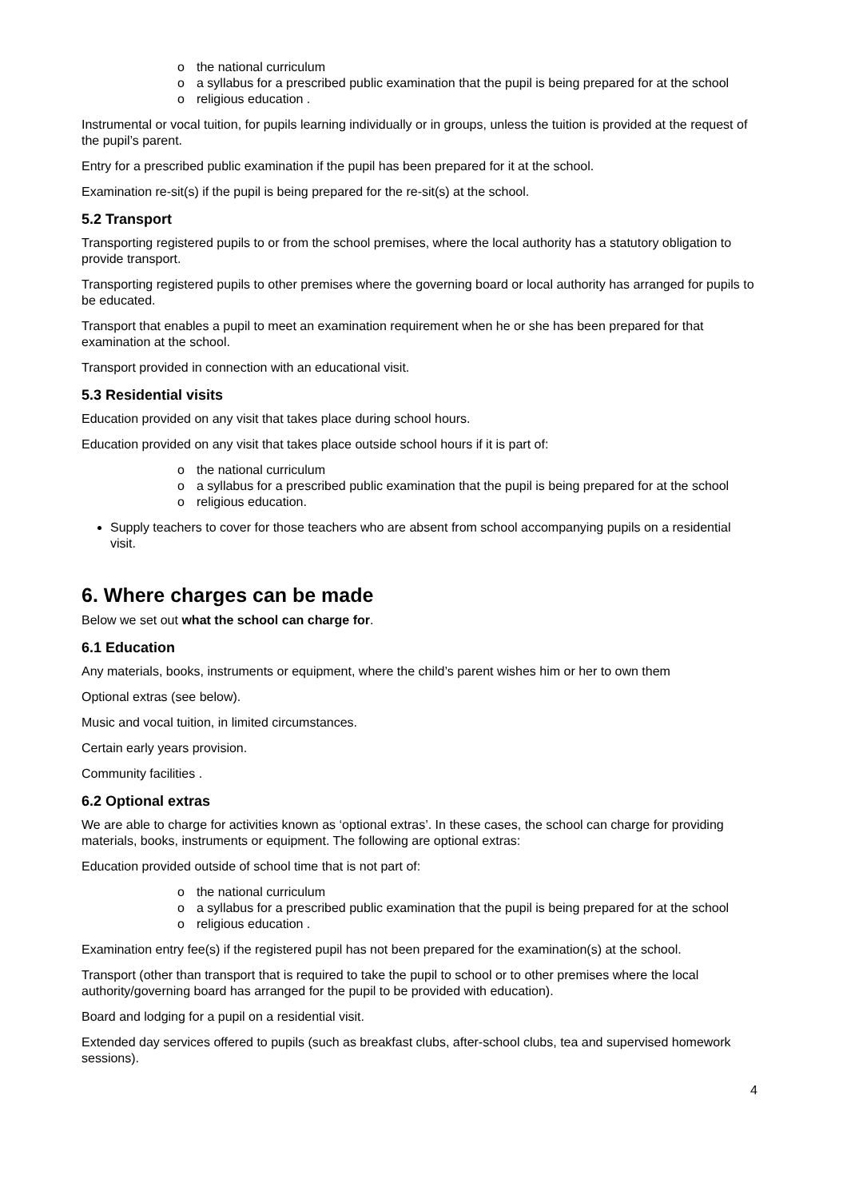o the national curriculum
o a syllabus for a prescribed public examination that the pupil is being prepared for at the school
o religious education .
Instrumental or vocal tuition, for pupils learning individually or in groups, unless the tuition is provided at the request of the pupil’s parent.
Entry for a prescribed public examination if the pupil has been prepared for it at the school.
Examination re-sit(s) if the pupil is being prepared for the re-sit(s) at the school.
5.2 Transport
Transporting registered pupils to or from the school premises, where the local authority has a statutory obligation to provide transport.
Transporting registered pupils to other premises where the governing board or local authority has arranged for pupils to be educated.
Transport that enables a pupil to meet an examination requirement when he or she has been prepared for that examination at the school.
Transport provided in connection with an educational visit.
5.3 Residential visits
Education provided on any visit that takes place during school hours.
Education provided on any visit that takes place outside school hours if it is part of:
o the national curriculum
o a syllabus for a prescribed public examination that the pupil is being prepared for at the school
o religious education.
Supply teachers to cover for those teachers who are absent from school accompanying pupils on a residential visit.
6. Where charges can be made
Below we set out what the school can charge for.
6.1 Education
Any materials, books, instruments or equipment, where the child’s parent wishes him or her to own them
Optional extras (see below).
Music and vocal tuition, in limited circumstances.
Certain early years provision.
Community facilities .
6.2 Optional extras
We are able to charge for activities known as ‘optional extras’. In these cases, the school can charge for providing materials, books, instruments or equipment. The following are optional extras:
Education provided outside of school time that is not part of:
o the national curriculum
o a syllabus for a prescribed public examination that the pupil is being prepared for at the school
o religious education .
Examination entry fee(s) if the registered pupil has not been prepared for the examination(s) at the school.
Transport (other than transport that is required to take the pupil to school or to other premises where the local authority/governing board has arranged for the pupil to be provided with education).
Board and lodging for a pupil on a residential visit.
Extended day services offered to pupils (such as breakfast clubs, after-school clubs, tea and supervised homework sessions).
4